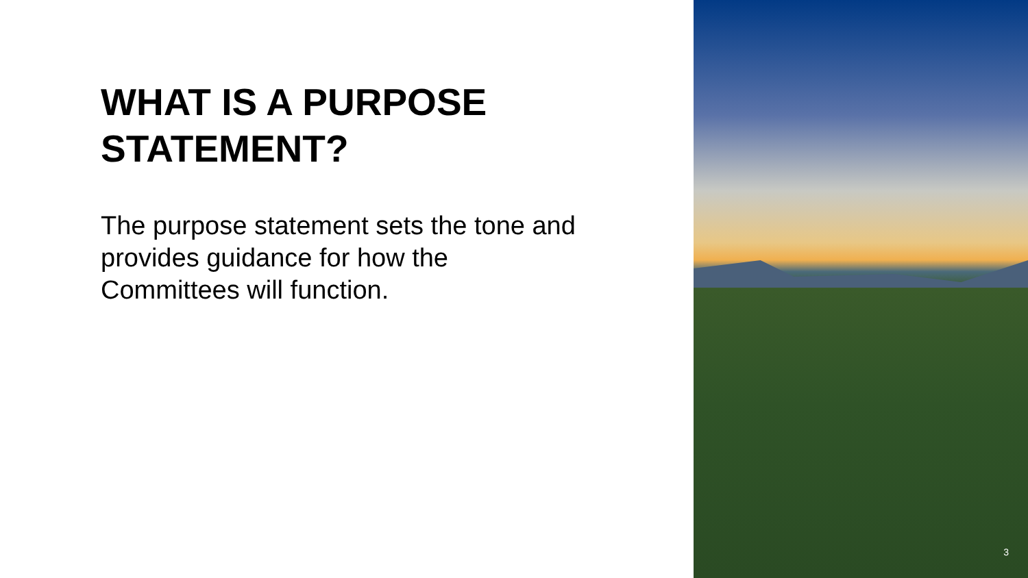WHAT IS A PURPOSE STATEMENT?
The purpose statement sets the tone and provides guidance for how the Committees will function.
3